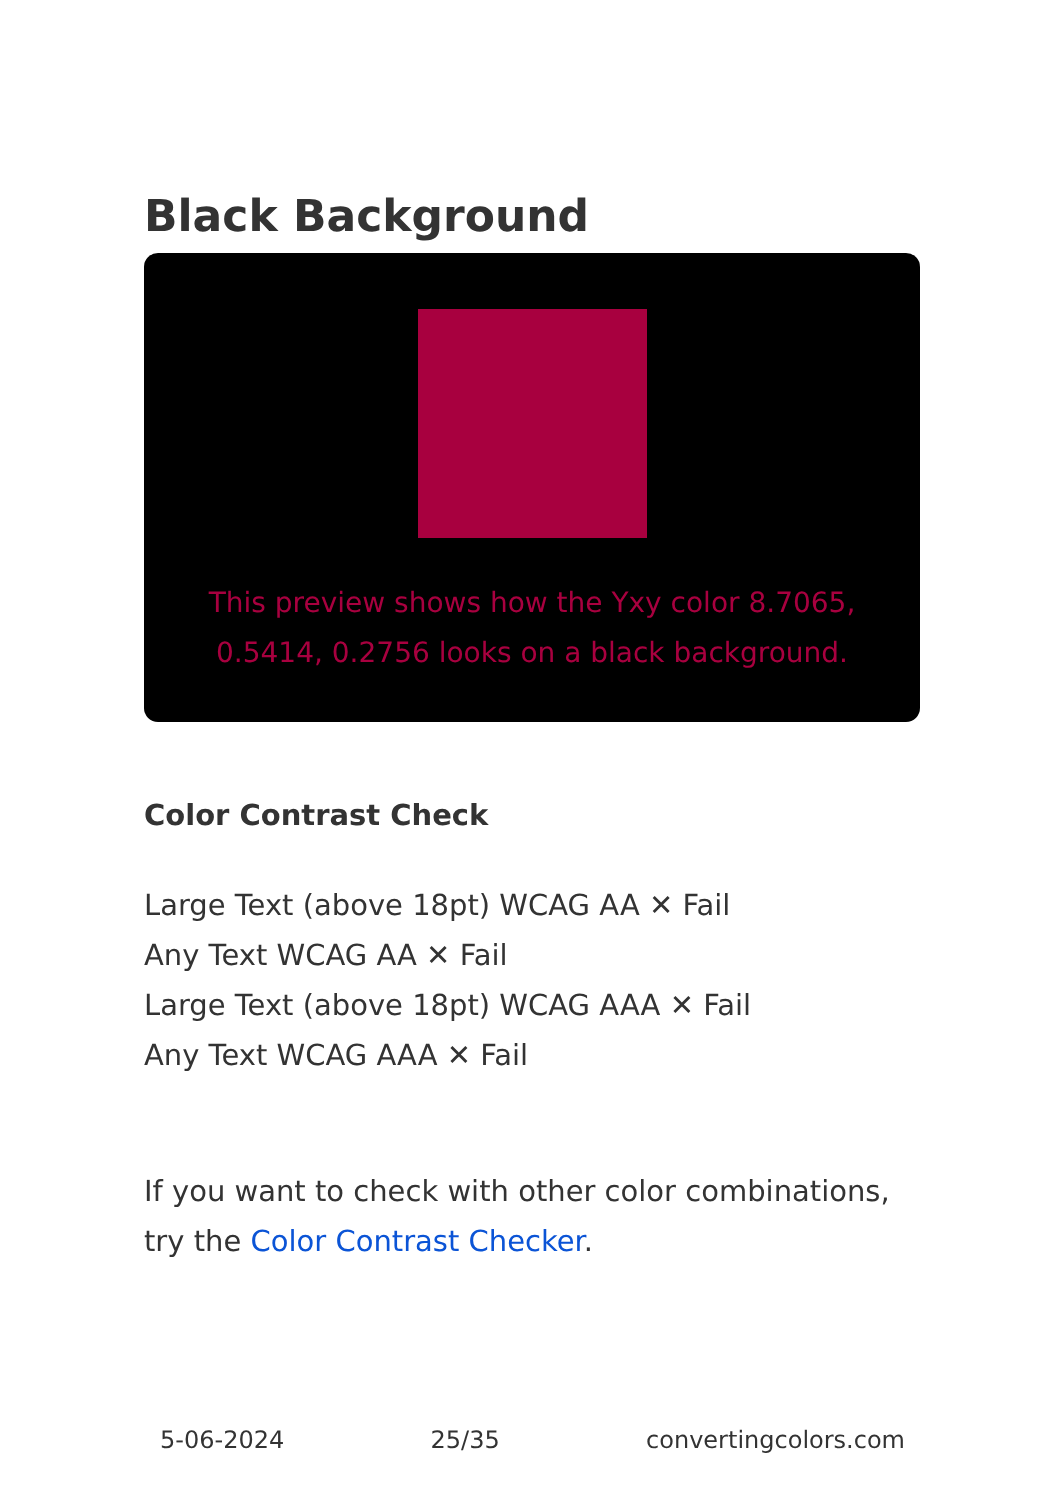Black Background
This preview shows how the Yxy color 8.7065, 0.5414, 0.2756 looks on a black background.
Color Contrast Check
Large Text (above 18pt) WCAG AA ✕ Fail
Any Text WCAG AA ✕ Fail
Large Text (above 18pt) WCAG AAA ✕ Fail
Any Text WCAG AAA ✕ Fail
If you want to check with other color combinations, try the Color Contrast Checker.
5-06-2024 25/35 convertingcolors.com